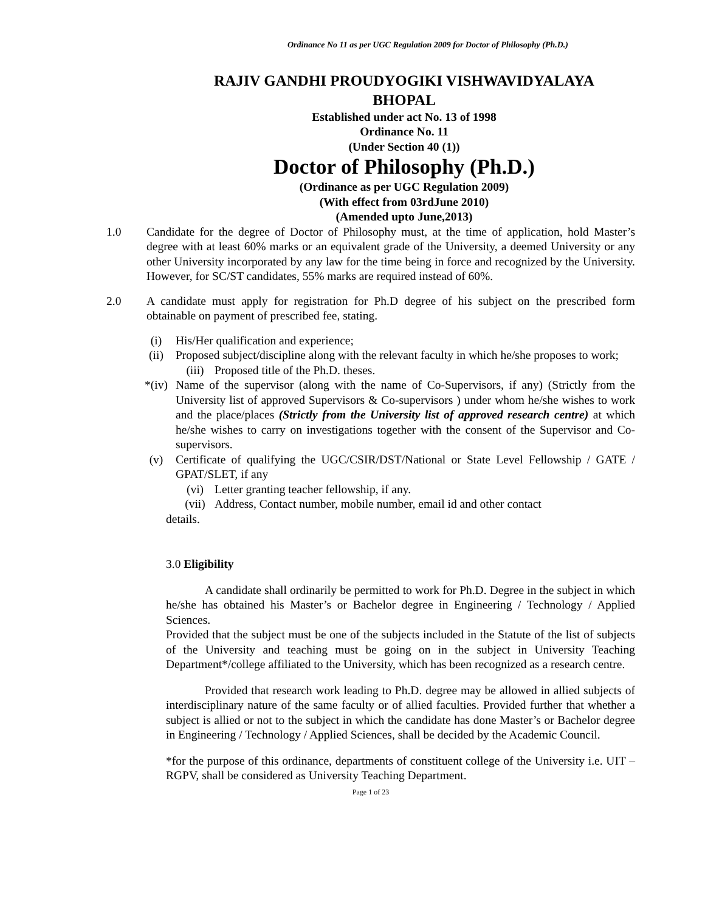Ordinance No 11 as per UGC Regulation 2009 for Doctor of Philosophy (Ph.D.)
RAJIV GANDHI PROUDYOGIKI VISHWAVIDYALAYA
BHOPAL
Established under act No. 13 of 1998
Ordinance No. 11
(Under Section 40 (1))
Doctor of Philosophy (Ph.D.)
(Ordinance as per UGC Regulation 2009)
(With effect from 03rdJune 2010)
(Amended upto June,2013)
1.0 Candidate for the degree of Doctor of Philosophy must, at the time of application, hold Master’s degree with at least 60% marks or an equivalent grade of the University, a deemed University or any other University incorporated by any law for the time being in force and recognized by the University. However, for SC/ST candidates, 55% marks are required instead of 60%.
2.0 A candidate must apply for registration for Ph.D degree of his subject on the prescribed form obtainable on payment of prescribed fee, stating.
(i) His/Her qualification and experience;
(ii) Proposed subject/discipline along with the relevant faculty in which he/she proposes to work;
(iii) Proposed title of the Ph.D. theses.
*(iv) Name of the supervisor (along with the name of Co-Supervisors, if any) (Strictly from the University list of approved Supervisors & Co-supervisors ) under whom he/she wishes to work and the place/places (Strictly from the University list of approved research centre) at which he/she wishes to carry on investigations together with the consent of the Supervisor and Co-supervisors.
(v) Certificate of qualifying the UGC/CSIR/DST/National or State Level Fellowship / GATE / GPAT/SLET, if any
(vi) Letter granting teacher fellowship, if any.
(vii) Address, Contact number, mobile number, email id and other contact
details.
3.0 Eligibility
A candidate shall ordinarily be permitted to work for Ph.D. Degree in the subject in which he/she has obtained his Master’s or Bachelor degree in Engineering / Technology / Applied Sciences.
Provided that the subject must be one of the subjects included in the Statute of the list of subjects of the University and teaching must be going on in the subject in University Teaching Department*/college affiliated to the University, which has been recognized as a research centre.
Provided that research work leading to Ph.D. degree may be allowed in allied subjects of interdisciplinary nature of the same faculty or of allied faculties. Provided further that whether a subject is allied or not to the subject in which the candidate has done Master’s or Bachelor degree in Engineering / Technology / Applied Sciences, shall be decided by the Academic Council.
*for the purpose of this ordinance, departments of constituent college of the University i.e. UIT – RGPV, shall be considered as University Teaching Department.
Page 1 of 23